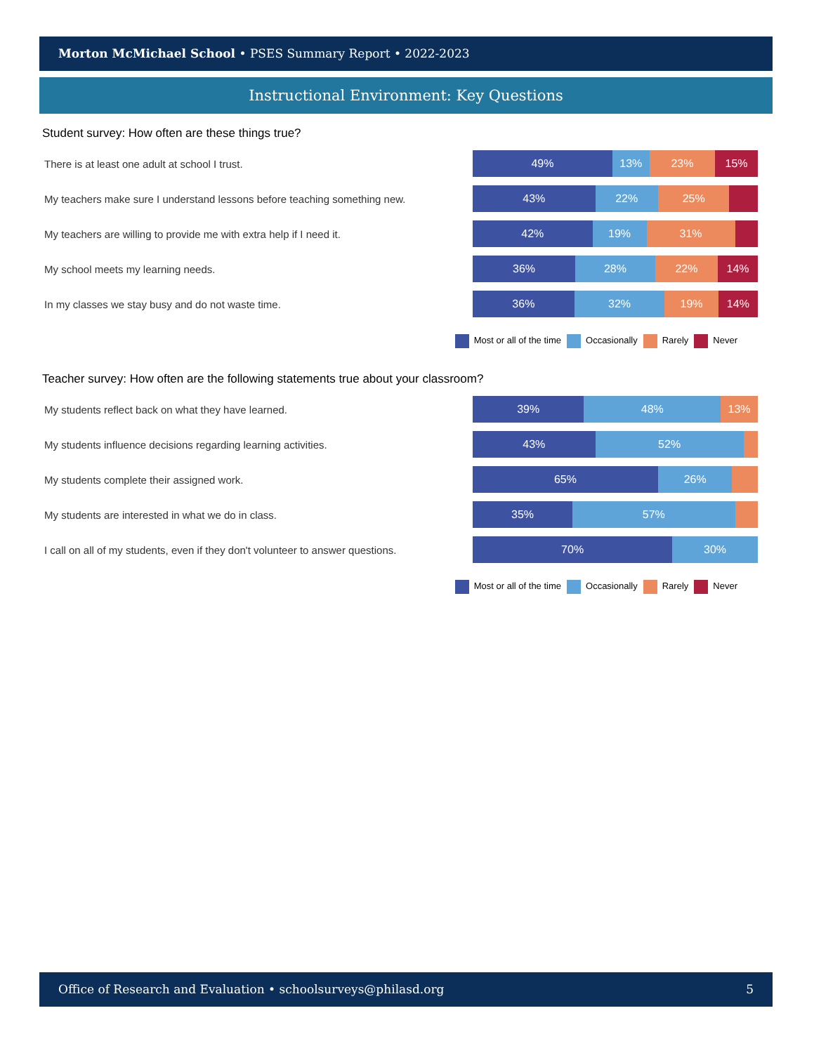Morton McMichael School • PSES Summary Report • 2022-2023
Instructional Environment: Key Questions
Student survey: How often are these things true?
There is at least one adult at school I trust.
49% 13% 23% 15%
My teachers make sure I understand lessons before teaching something new.
43% 22% 25%
My teachers are willing to provide me with extra help if I need it.
42% 19% 31%
My school meets my learning needs.
36% 28% 22% 14%
In my classes we stay busy and do not waste time.
36% 32% 19% 14%
Most or all of the time Occasionally Rarely Never
Teacher survey: How often are the following statements true about your classroom?
My students reflect back on what they have learned.
39% 48% 13%
My students influence decisions regarding learning activities.
43% 52%
My students complete their assigned work.
65% 26%
My students are interested in what we do in class.
35% 57%
I call on all of my students, even if they don't volunteer to answer questions.
70% 30%
Most or all of the time Occasionally Rarely Never
Office of Research and Evaluation • schoolsurveys@philasd.org 5